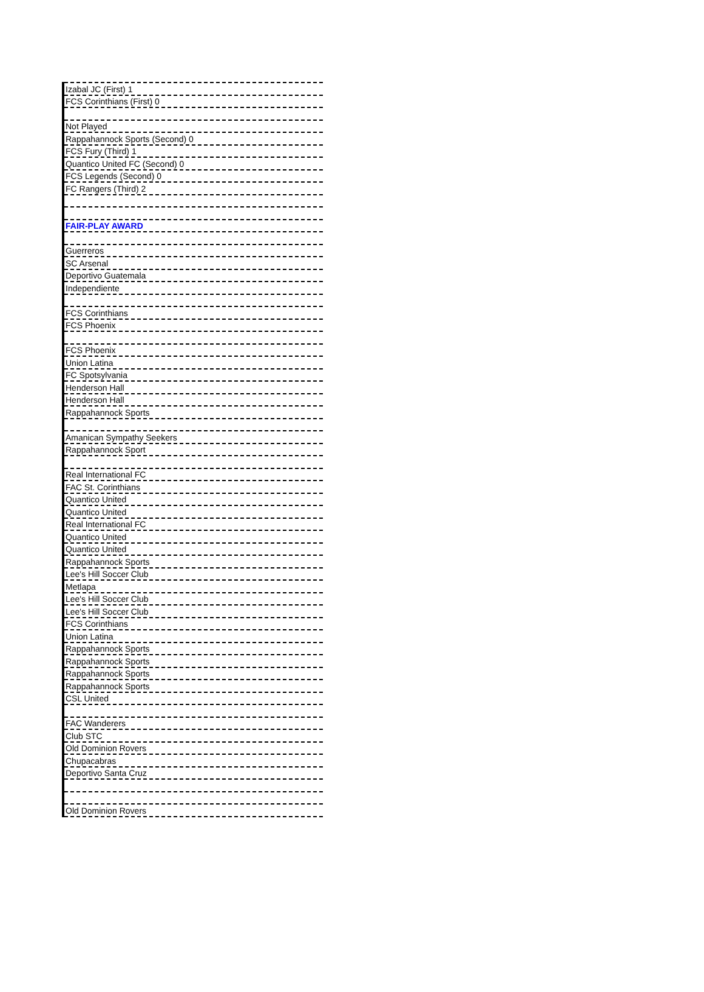| Izabal JC (First) 1 |
| FCS Corinthians (First) 0 |
| Not Played |
| Rappahannock Sports (Second) 0 |
| FCS Fury (Third) 1 |
| Quantico United FC (Second) 0 |
| FCS Legends (Second) 0 |
| FC Rangers (Third) 2 |
| FAIR-PLAY AWARD |
| Guerreros |
| SC Arsenal |
| Deportivo Guatemala |
| Independiente |
| FCS Corinthians |
| FCS Phoenix |
| FCS Phoenix |
| Union Latina |
| FC Spotsylvania |
| Henderson Hall |
| Henderson Hall |
| Rappahannock Sports |
| Amanican Sympathy Seekers |
| Rappahannock Sport |
| Real International FC |
| FAC St. Corinthians |
| Quantico United |
| Quantico United |
| Real International FC |
| Quantico United |
| Quantico United |
| Rappahannock Sports |
| Lee's Hill Soccer Club |
| Metlapa |
| Lee's Hill Soccer Club |
| Lee's Hill Soccer Club |
| FCS Corinthians |
| Union Latina |
| Rappahannock Sports |
| Rappahannock Sports |
| Rappahannock Sports |
| Rappahannock Sports |
| CSL United |
| FAC Wanderers |
| Club STC |
| Old Dominion Rovers |
| Chupacabras |
| Deportivo Santa Cruz |
| Old Dominion Rovers |